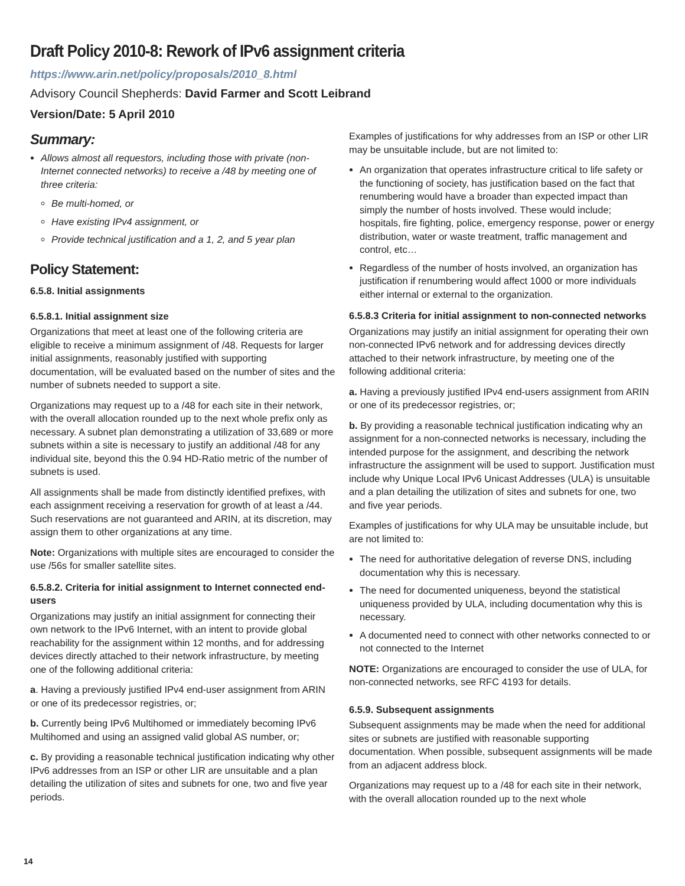Draft Policy 2010-8: Rework of IPv6 assignment criteria
https://www.arin.net/policy/proposals/2010_8.html
Advisory Council Shepherds: David Farmer and Scott Leibrand
Version/Date: 5 April 2010
Summary:
Allows almost all requestors, including those with private (non-Internet connected networks) to receive a /48 by meeting one of three criteria:
Be multi-homed, or
Have existing IPv4 assignment, or
Provide technical justification and a 1, 2, and 5 year plan
Policy Statement:
6.5.8. Initial assignments
6.5.8.1. Initial assignment size
Organizations that meet at least one of the following criteria are eligible to receive a minimum assignment of /48. Requests for larger initial assignments, reasonably justified with supporting documentation, will be evaluated based on the number of sites and the number of subnets needed to support a site.
Organizations may request up to a /48 for each site in their network, with the overall allocation rounded up to the next whole prefix only as necessary. A subnet plan demonstrating a utilization of 33,689 or more subnets within a site is necessary to justify an additional /48 for any individual site, beyond this the 0.94 HD-Ratio metric of the number of subnets is used.
All assignments shall be made from distinctly identified prefixes, with each assignment receiving a reservation for growth of at least a /44. Such reservations are not guaranteed and ARIN, at its discretion, may assign them to other organizations at any time.
Note: Organizations with multiple sites are encouraged to consider the use /56s for smaller satellite sites.
6.5.8.2. Criteria for initial assignment to Internet connected end-users
Organizations may justify an initial assignment for connecting their own network to the IPv6 Internet, with an intent to provide global reachability for the assignment within 12 months, and for addressing devices directly attached to their network infrastructure, by meeting one of the following additional criteria:
a. Having a previously justified IPv4 end-user assignment from ARIN or one of its predecessor registries, or;
b. Currently being IPv6 Multihomed or immediately becoming IPv6 Multihomed and using an assigned valid global AS number, or;
c. By providing a reasonable technical justification indicating why other IPv6 addresses from an ISP or other LIR are unsuitable and a plan detailing the utilization of sites and subnets for one, two and five year periods.
Examples of justifications for why addresses from an ISP or other LIR may be unsuitable include, but are not limited to:
An organization that operates infrastructure critical to life safety or the functioning of society, has justification based on the fact that renumbering would have a broader than expected impact than simply the number of hosts involved. These would include; hospitals, fire fighting, police, emergency response, power or energy distribution, water or waste treatment, traffic management and control, etc…
Regardless of the number of hosts involved, an organization has justification if renumbering would affect 1000 or more individuals either internal or external to the organization.
6.5.8.3 Criteria for initial assignment to non-connected networks
Organizations may justify an initial assignment for operating their own non-connected IPv6 network and for addressing devices directly attached to their network infrastructure, by meeting one of the following additional criteria:
a. Having a previously justified IPv4 end-users assignment from ARIN or one of its predecessor registries, or;
b. By providing a reasonable technical justification indicating why an assignment for a non-connected networks is necessary, including the intended purpose for the assignment, and describing the network infrastructure the assignment will be used to support. Justification must include why Unique Local IPv6 Unicast Addresses (ULA) is unsuitable and a plan detailing the utilization of sites and subnets for one, two and five year periods.
Examples of justifications for why ULA may be unsuitable include, but are not limited to:
The need for authoritative delegation of reverse DNS, including documentation why this is necessary.
The need for documented uniqueness, beyond the statistical uniqueness provided by ULA, including documentation why this is necessary.
A documented need to connect with other networks connected to or not connected to the Internet
NOTE: Organizations are encouraged to consider the use of ULA, for non-connected networks, see RFC 4193 for details.
6.5.9. Subsequent assignments
Subsequent assignments may be made when the need for additional sites or subnets are justified with reasonable supporting documentation. When possible, subsequent assignments will be made from an adjacent address block.
Organizations may request up to a /48 for each site in their network, with the overall allocation rounded up to the next whole
14